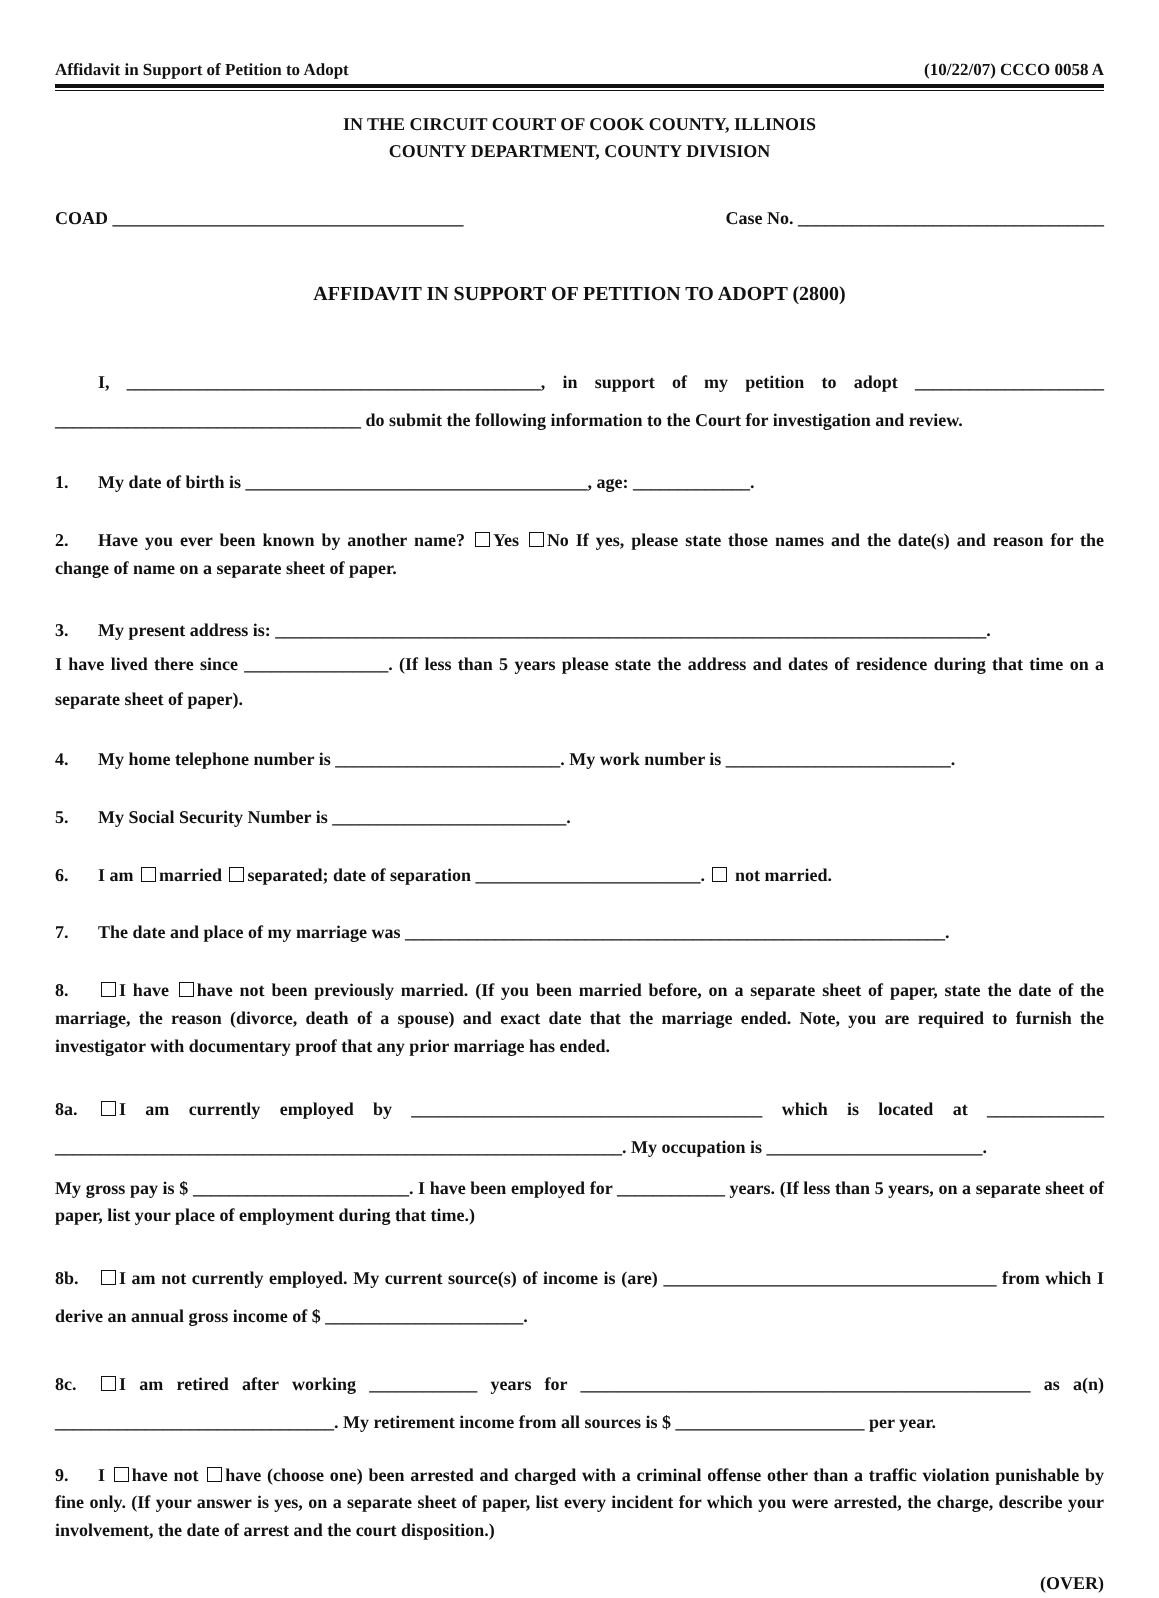Affidavit in Support of Petition to Adopt (10/22/07) CCCO 0058 A
IN THE CIRCUIT COURT OF COOK COUNTY, ILLINOIS
COUNTY DEPARTMENT, COUNTY DIVISION
COAD _______________________________________ Case No. __________________________________
AFFIDAVIT IN SUPPORT OF PETITION TO ADOPT (2800)
I, ______________________________________________, in support of my petition to adopt _____________________ __________________________________ do submit the following information to the Court for investigation and review.
1. My date of birth is ______________________________________, age: _____________.
2. Have you ever been known by another name? Yes No If yes, please state those names and the date(s) and reason for the change of name on a separate sheet of paper.
3. My present address is: _______________________________________________________________________________.
I have lived there since ________________. (If less than 5 years please state the address and dates of residence during that time on a separate sheet of paper).
4. My home telephone number is _________________________. My work number is _________________________.
5. My Social Security Number is __________________________.
6. I am married separated; date of separation _________________________. not married.
7. The date and place of my marriage was ____________________________________________________________.
8. I have have not been previously married. (If you been married before, on a separate sheet of paper, state the date of the marriage, the reason (divorce, death of a spouse) and exact date that the marriage ended. Note, you are required to furnish the investigator with documentary proof that any prior marriage has ended.
8a. I am currently employed by _______________________________________ which is located at _____________ _______________________________________________________________. My occupation is ________________________.
My gross pay is $ ________________________. I have been employed for ____________ years. (If less than 5 years, on a separate sheet of paper, list your place of employment during that time.)
8b. I am not currently employed. My current source(s) of income is (are) _____________________________________ from which I derive an annual gross income of $ ______________________.
8c. I am retired after working ____________ years for __________________________________________________ as a(n) _______________________________. My retirement income from all sources is $ _____________________ per year.
9. I have not have (choose one) been arrested and charged with a criminal offense other than a traffic violation punishable by fine only. (If your answer is yes, on a separate sheet of paper, list every incident for which you were arrested, the charge, describe your involvement, the date of arrest and the court disposition.)
(OVER)